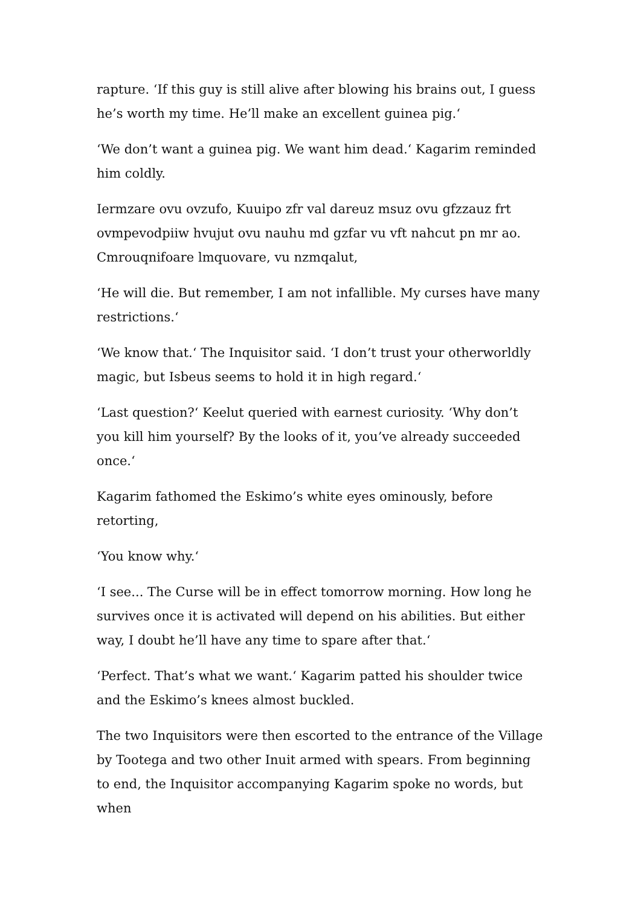rapture. ‘If this guy is still alive after blowing his brains out, I guess he’s worth my time. He’ll make an excellent guinea pig.‘
‘We don’t want a guinea pig. We want him dead.‘ Kagarim reminded him coldly.
Iermzare ovu ovzufo, Kuuipo zfr val dareuz msuz ovu gfzzauz frt ovmpevodpiiw hvujut ovu nauhu md gzfar vu vft nahcut pn mr ao. Cmrouqnifoare lmquovare, vu nzmqalut,
‘He will die. But remember, I am not infallible. My curses have many restrictions.‘
‘We know that.‘ The Inquisitor said. ‘I don’t trust your otherworldly magic, but Isbeus seems to hold it in high regard.‘
‘Last question?‘ Keelut queried with earnest curiosity. ‘Why don’t you kill him yourself? By the looks of it, you’ve already succeeded once.‘
Kagarim fathomed the Eskimo’s white eyes ominously, before retorting,
‘You know why.‘
‘I see... The Curse will be in effect tomorrow morning. How long he survives once it is activated will depend on his abilities. But either way, I doubt he’ll have any time to spare after that.‘
‘Perfect. That’s what we want.‘ Kagarim patted his shoulder twice and the Eskimo’s knees almost buckled.
The two Inquisitors were then escorted to the entrance of the Village by Tootega and two other Inuit armed with spears. From beginning to end, the Inquisitor accompanying Kagarim spoke no words, but when